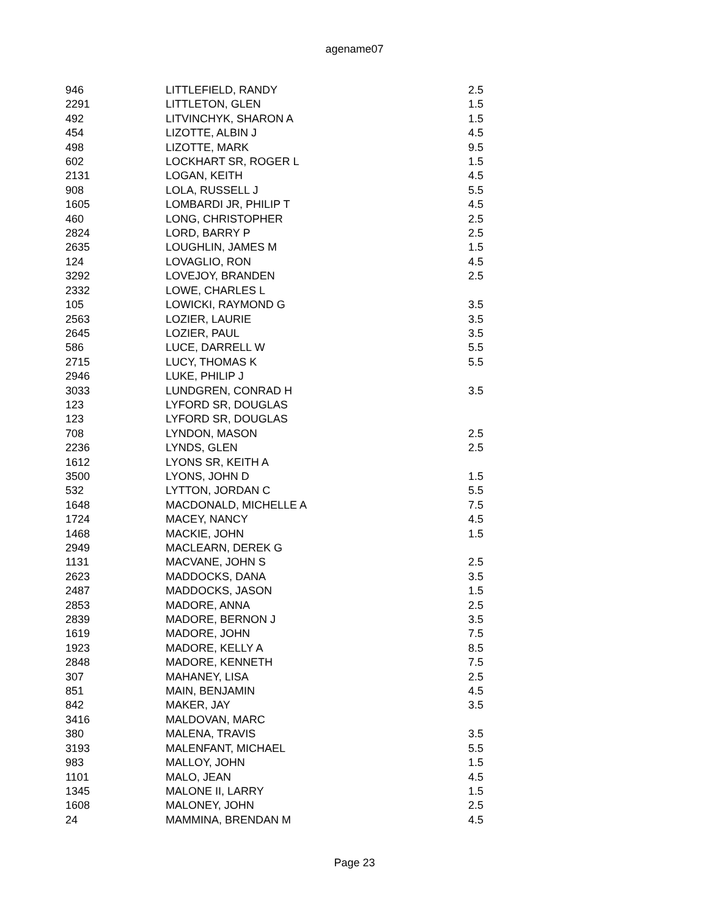agename07
| 946 | LITTLEFIELD, RANDY | 2.5 |
| 2291 | LITTLETON, GLEN | 1.5 |
| 492 | LITVINCHYK, SHARON A | 1.5 |
| 454 | LIZOTTE, ALBIN J | 4.5 |
| 498 | LIZOTTE, MARK | 9.5 |
| 602 | LOCKHART SR, ROGER L | 1.5 |
| 2131 | LOGAN, KEITH | 4.5 |
| 908 | LOLA, RUSSELL J | 5.5 |
| 1605 | LOMBARDI JR, PHILIP T | 4.5 |
| 460 | LONG, CHRISTOPHER | 2.5 |
| 2824 | LORD, BARRY P | 2.5 |
| 2635 | LOUGHLIN, JAMES M | 1.5 |
| 124 | LOVAGLIO, RON | 4.5 |
| 3292 | LOVEJOY, BRANDEN | 2.5 |
| 2332 | LOWE, CHARLES L | |
| 105 | LOWICKI, RAYMOND G | 3.5 |
| 2563 | LOZIER, LAURIE | 3.5 |
| 2645 | LOZIER, PAUL | 3.5 |
| 586 | LUCE, DARRELL W | 5.5 |
| 2715 | LUCY, THOMAS K | 5.5 |
| 2946 | LUKE, PHILIP J | |
| 3033 | LUNDGREN, CONRAD H | 3.5 |
| 123 | LYFORD SR, DOUGLAS | |
| 123 | LYFORD SR, DOUGLAS | |
| 708 | LYNDON, MASON | 2.5 |
| 2236 | LYNDS, GLEN | 2.5 |
| 1612 | LYONS SR, KEITH A | |
| 3500 | LYONS, JOHN D | 1.5 |
| 532 | LYTTON, JORDAN C | 5.5 |
| 1648 | MACDONALD, MICHELLE A | 7.5 |
| 1724 | MACEY, NANCY | 4.5 |
| 1468 | MACKIE, JOHN | 1.5 |
| 2949 | MACLEARN, DEREK G | |
| 1131 | MACVANE, JOHN S | 2.5 |
| 2623 | MADDOCKS, DANA | 3.5 |
| 2487 | MADDOCKS, JASON | 1.5 |
| 2853 | MADORE, ANNA | 2.5 |
| 2839 | MADORE, BERNON J | 3.5 |
| 1619 | MADORE, JOHN | 7.5 |
| 1923 | MADORE, KELLY A | 8.5 |
| 2848 | MADORE, KENNETH | 7.5 |
| 307 | MAHANEY, LISA | 2.5 |
| 851 | MAIN, BENJAMIN | 4.5 |
| 842 | MAKER, JAY | 3.5 |
| 3416 | MALDOVAN, MARC | |
| 380 | MALENA, TRAVIS | 3.5 |
| 3193 | MALENFANT, MICHAEL | 5.5 |
| 983 | MALLOY, JOHN | 1.5 |
| 1101 | MALO, JEAN | 4.5 |
| 1345 | MALONE II, LARRY | 1.5 |
| 1608 | MALONEY, JOHN | 2.5 |
| 24 | MAMMINA, BRENDAN M | 4.5 |
Page 23